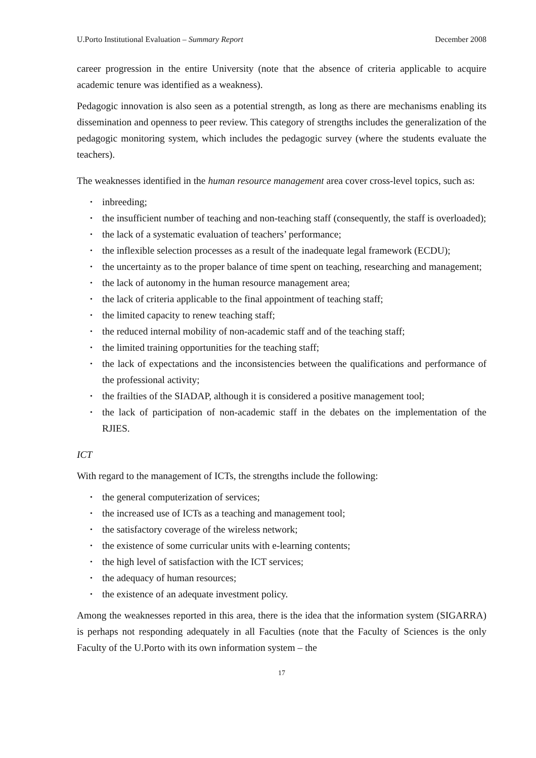U.Porto Institutional Evaluation – Summary Report December 2008
career progression in the entire University (note that the absence of criteria applicable to acquire academic tenure was identified as a weakness).
Pedagogic innovation is also seen as a potential strength, as long as there are mechanisms enabling its dissemination and openness to peer review. This category of strengths includes the generalization of the pedagogic monitoring system, which includes the pedagogic survey (where the students evaluate the teachers).
The weaknesses identified in the human resource management area cover cross-level topics, such as:
• inbreeding;
• the insufficient number of teaching and non-teaching staff (consequently, the staff is overloaded);
• the lack of a systematic evaluation of teachers’ performance;
• the inflexible selection processes as a result of the inadequate legal framework (ECDU);
• the uncertainty as to the proper balance of time spent on teaching, researching and management;
• the lack of autonomy in the human resource management area;
• the lack of criteria applicable to the final appointment of teaching staff;
• the limited capacity to renew teaching staff;
• the reduced internal mobility of non-academic staff and of the teaching staff;
• the limited training opportunities for the teaching staff;
• the lack of expectations and the inconsistencies between the qualifications and performance of the professional activity;
• the frailties of the SIADAP, although it is considered a positive management tool;
• the lack of participation of non-academic staff in the debates on the implementation of the RJIES.
ICT
With regard to the management of ICTs, the strengths include the following:
• the general computerization of services;
• the increased use of ICTs as a teaching and management tool;
• the satisfactory coverage of the wireless network;
• the existence of some curricular units with e-learning contents;
• the high level of satisfaction with the ICT services;
• the adequacy of human resources;
• the existence of an adequate investment policy.
Among the weaknesses reported in this area, there is the idea that the information system (SIGARRA) is perhaps not responding adequately in all Faculties (note that the Faculty of Sciences is the only Faculty of the U.Porto with its own information system – the
17